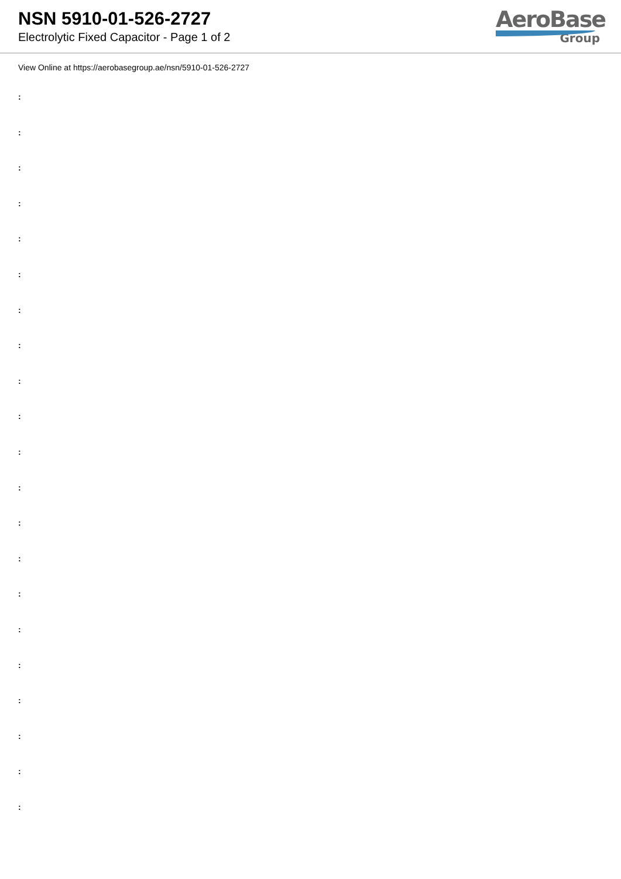NSN 5910-01-526-2727
Electrolytic Fixed Capacitor - Page 1 of 2
AeroBase
Group
View Online at https://aerobasegroup.ae/nsn/5910-01-526-2727
:
:
:
:
:
:
:
:
:
:
:
:
:
:
:
:
:
:
:
:
: